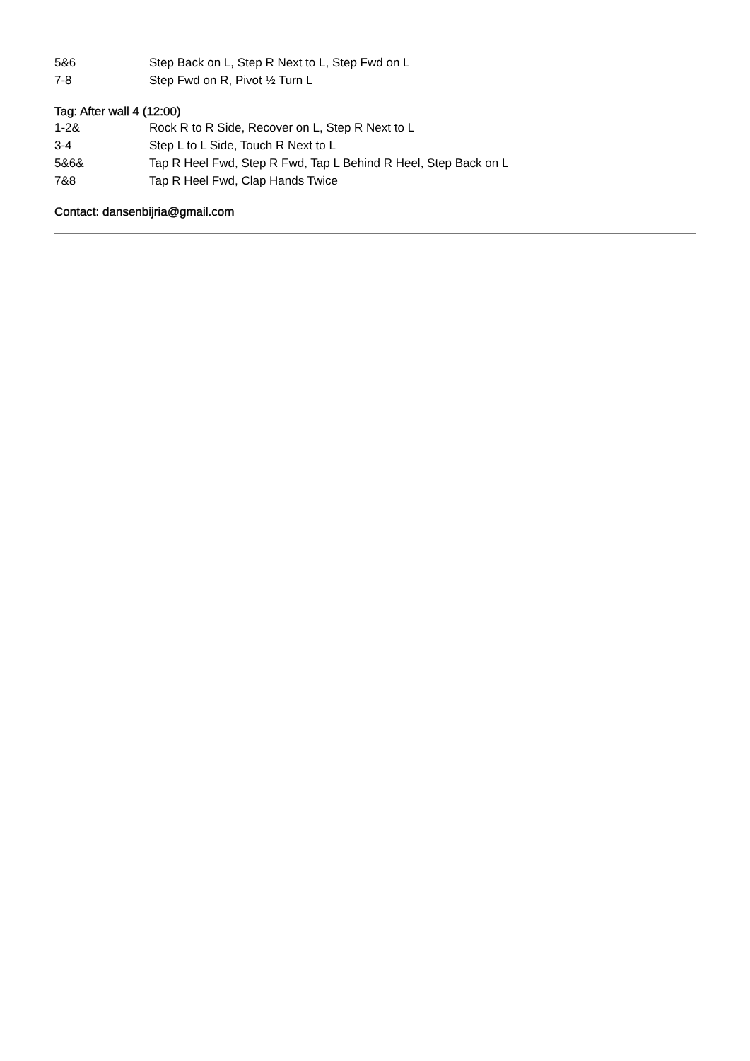5&6 Step Back on L, Step R Next to L, Step Fwd on L
7-8 Step Fwd on R, Pivot ½ Turn L
Tag: After wall 4 (12:00)
1-2& Rock R to R Side, Recover on L, Step R Next to L
3-4 Step L to L Side, Touch R Next to L
5&6& Tap R Heel Fwd, Step R Fwd, Tap L Behind R Heel, Step Back on L
7&8 Tap R Heel Fwd, Clap Hands Twice
Contact: dansenbijria@gmail.com